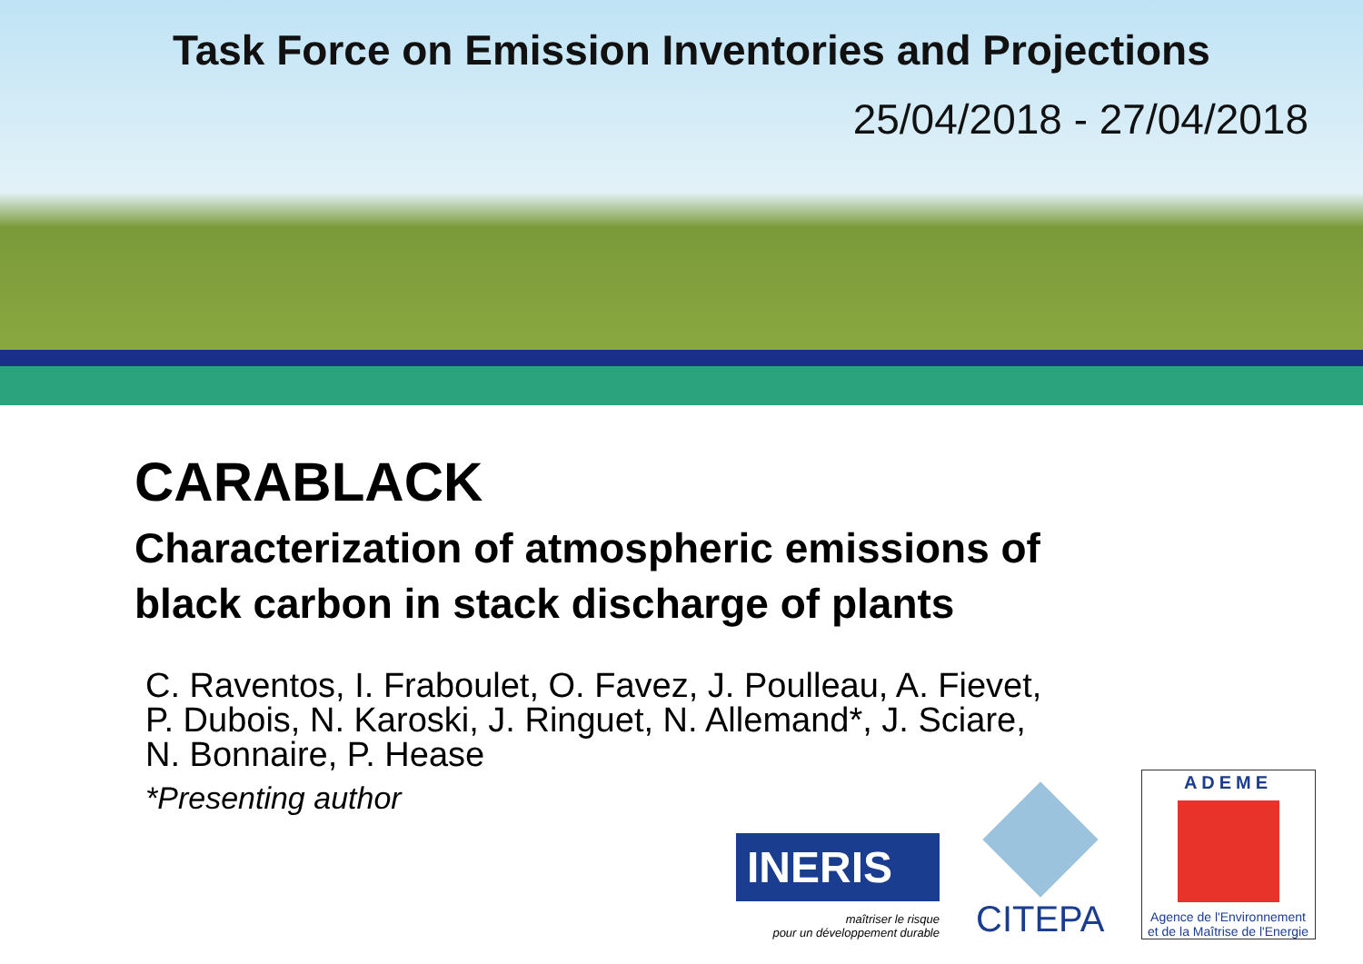Task Force on Emission Inventories and Projections
25/04/2018 - 27/04/2018
CARABLACK
Characterization of atmospheric emissions of
black carbon in stack discharge of plants
C. Raventos, I. Fraboulet, O. Favez, J. Poulleau, A. Fievet,
P. Dubois, N. Karoski, J. Ringuet, N. Allemand*, J. Sciare,
N. Bonnaire, P. Hease
*Presenting author
INERIS
maîtriser le risque
pour un développement durable
CITEPA
ADEME
Agence de l'Environnement
et de la Maîtrise de l'Energie